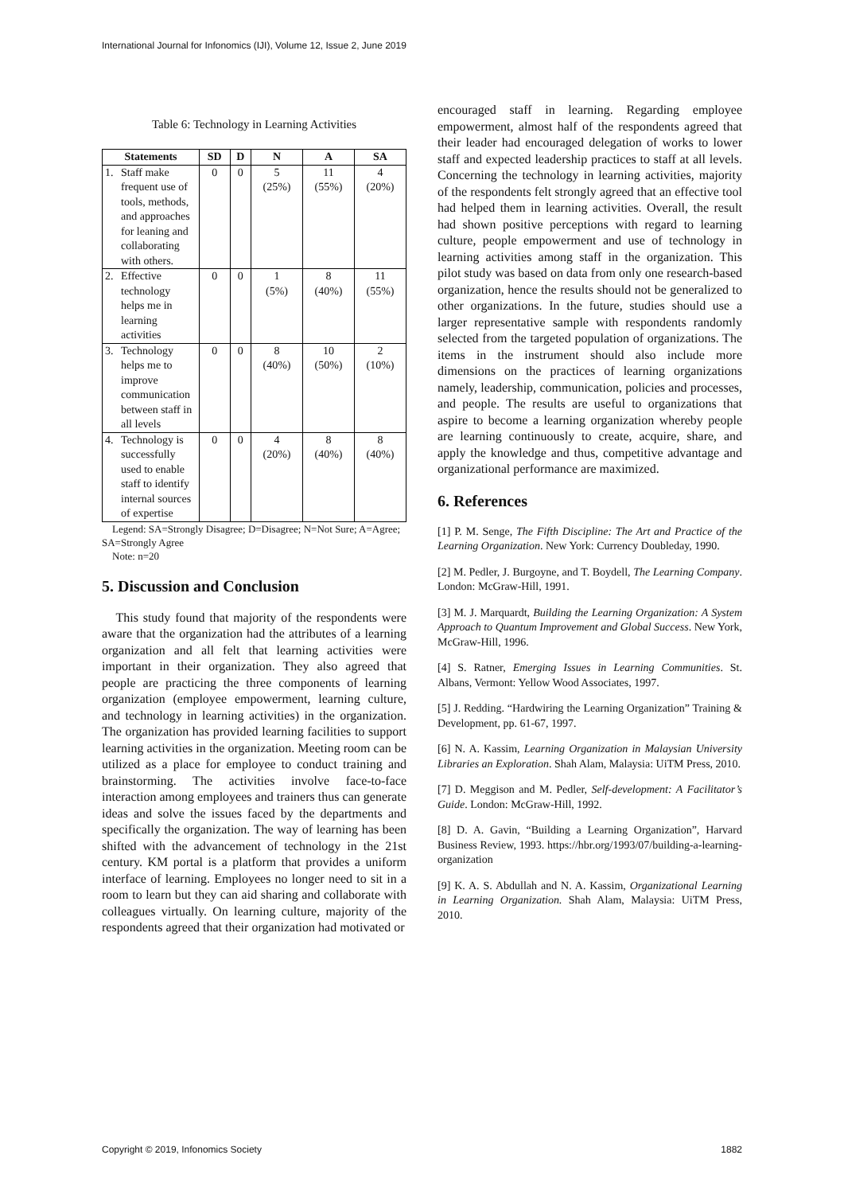International Journal for Infonomics (IJI), Volume 12, Issue 2, June 2019
Table 6: Technology in Learning Activities
| Statements | | SD | D | N | A | SA |
| --- | --- | --- | --- | --- | --- | --- |
| 1. | Staff make frequent use of tools, methods, and approaches for leaning and collaborating with others. | 0 | 0 | 5 (25%) | 11 (55%) | 4 (20%) |
| 2. | Effective technology helps me in learning activities | 0 | 0 | 1 (5%) | 8 (40%) | 11 (55%) |
| 3. | Technology helps me to improve communication between staff in all levels | 0 | 0 | 8 (40%) | 10 (50%) | 2 (10%) |
| 4. | Technology is successfully used to enable staff to identify internal sources of expertise | 0 | 0 | 4 (20%) | 8 (40%) | 8 (40%) |
Legend: SA=Strongly Disagree; D=Disagree; N=Not Sure; A=Agree; SA=Strongly Agree
Note: n=20
5. Discussion and Conclusion
This study found that majority of the respondents were aware that the organization had the attributes of a learning organization and all felt that learning activities were important in their organization. They also agreed that people are practicing the three components of learning organization (employee empowerment, learning culture, and technology in learning activities) in the organization. The organization has provided learning facilities to support learning activities in the organization. Meeting room can be utilized as a place for employee to conduct training and brainstorming. The activities involve face-to-face interaction among employees and trainers thus can generate ideas and solve the issues faced by the departments and specifically the organization. The way of learning has been shifted with the advancement of technology in the 21st century. KM portal is a platform that provides a uniform interface of learning. Employees no longer need to sit in a room to learn but they can aid sharing and collaborate with colleagues virtually. On learning culture, majority of the respondents agreed that their organization had motivated or
encouraged staff in learning. Regarding employee empowerment, almost half of the respondents agreed that their leader had encouraged delegation of works to lower staff and expected leadership practices to staff at all levels. Concerning the technology in learning activities, majority of the respondents felt strongly agreed that an effective tool had helped them in learning activities. Overall, the result had shown positive perceptions with regard to learning culture, people empowerment and use of technology in learning activities among staff in the organization. This pilot study was based on data from only one research-based organization, hence the results should not be generalized to other organizations. In the future, studies should use a larger representative sample with respondents randomly selected from the targeted population of organizations. The items in the instrument should also include more dimensions on the practices of learning organizations namely, leadership, communication, policies and processes, and people. The results are useful to organizations that aspire to become a learning organization whereby people are learning continuously to create, acquire, share, and apply the knowledge and thus, competitive advantage and organizational performance are maximized.
6. References
[1] P. M. Senge, The Fifth Discipline: The Art and Practice of the Learning Organization. New York: Currency Doubleday, 1990.
[2] M. Pedler, J. Burgoyne, and T. Boydell, The Learning Company. London: McGraw-Hill, 1991.
[3] M. J. Marquardt, Building the Learning Organization: A System Approach to Quantum Improvement and Global Success. New York, McGraw-Hill, 1996.
[4] S. Ratner, Emerging Issues in Learning Communities. St. Albans, Vermont: Yellow Wood Associates, 1997.
[5] J. Redding. “Hardwiring the Learning Organization” Training & Development, pp. 61-67, 1997.
[6] N. A. Kassim, Learning Organization in Malaysian University Libraries an Exploration. Shah Alam, Malaysia: UiTM Press, 2010.
[7] D. Meggison and M. Pedler, Self-development: A Facilitator’s Guide. London: McGraw-Hill, 1992.
[8] D. A. Gavin, “Building a Learning Organization”, Harvard Business Review, 1993. https://hbr.org/1993/07/building-a-learning-organization
[9] K. A. S. Abdullah and N. A. Kassim, Organizational Learning in Learning Organization. Shah Alam, Malaysia: UiTM Press, 2010.
Copyright © 2019, Infonomics Society 1882